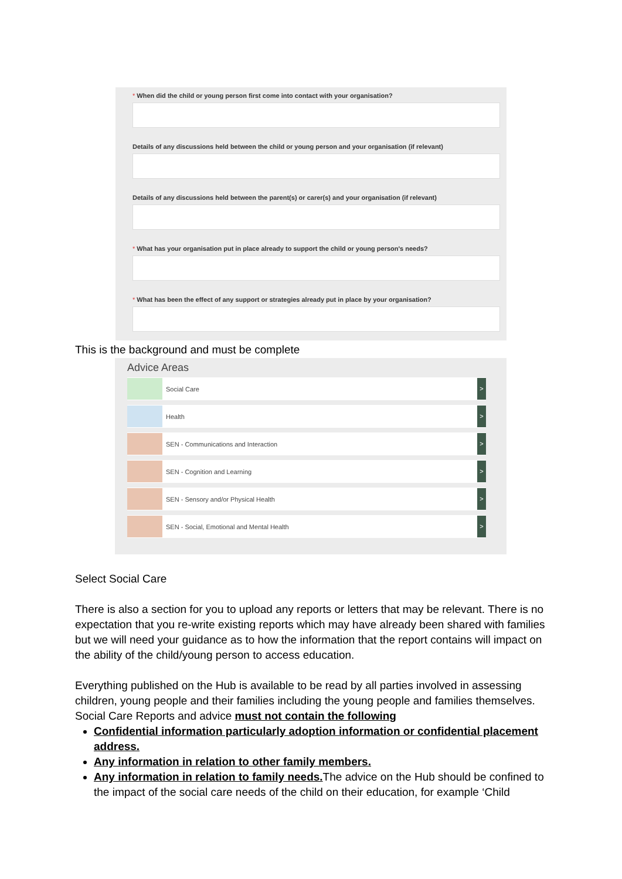* When did the child or young person first come into contact with your organisation?
Details of any discussions held between the child or young person and your organisation (if relevant)
Details of any discussions held between the parent(s) or carer(s) and your organisation (if relevant)
* What has your organisation put in place already to support the child or young person's needs?
* What has been the effect of any support or strategies already put in place by your organisation?
This is the background and must be complete
Advice Areas
Social Care
>
Health
>
SEN - Communications and Interaction
>
SEN - Cognition and Learning
>
SEN - Sensory and/or Physical Health
>
SEN - Social, Emotional and Mental Health
>
Select Social Care
There is also a section for you to upload any reports or letters that may be relevant. There is no expectation that you re-write existing reports which may have already been shared with families but we will need your guidance as to how the information that the report contains will impact on the ability of the child/young person to access education.
Everything published on the Hub is available to be read by all parties involved in assessing children, young people and their families including the young people and families themselves. Social Care Reports and advice must not contain the following
Confidential information particularly adoption information or confidential placement address.
Any information in relation to other family members.
Any information in relation to family needs. The advice on the Hub should be confined to the impact of the social care needs of the child on their education, for example ‘Child